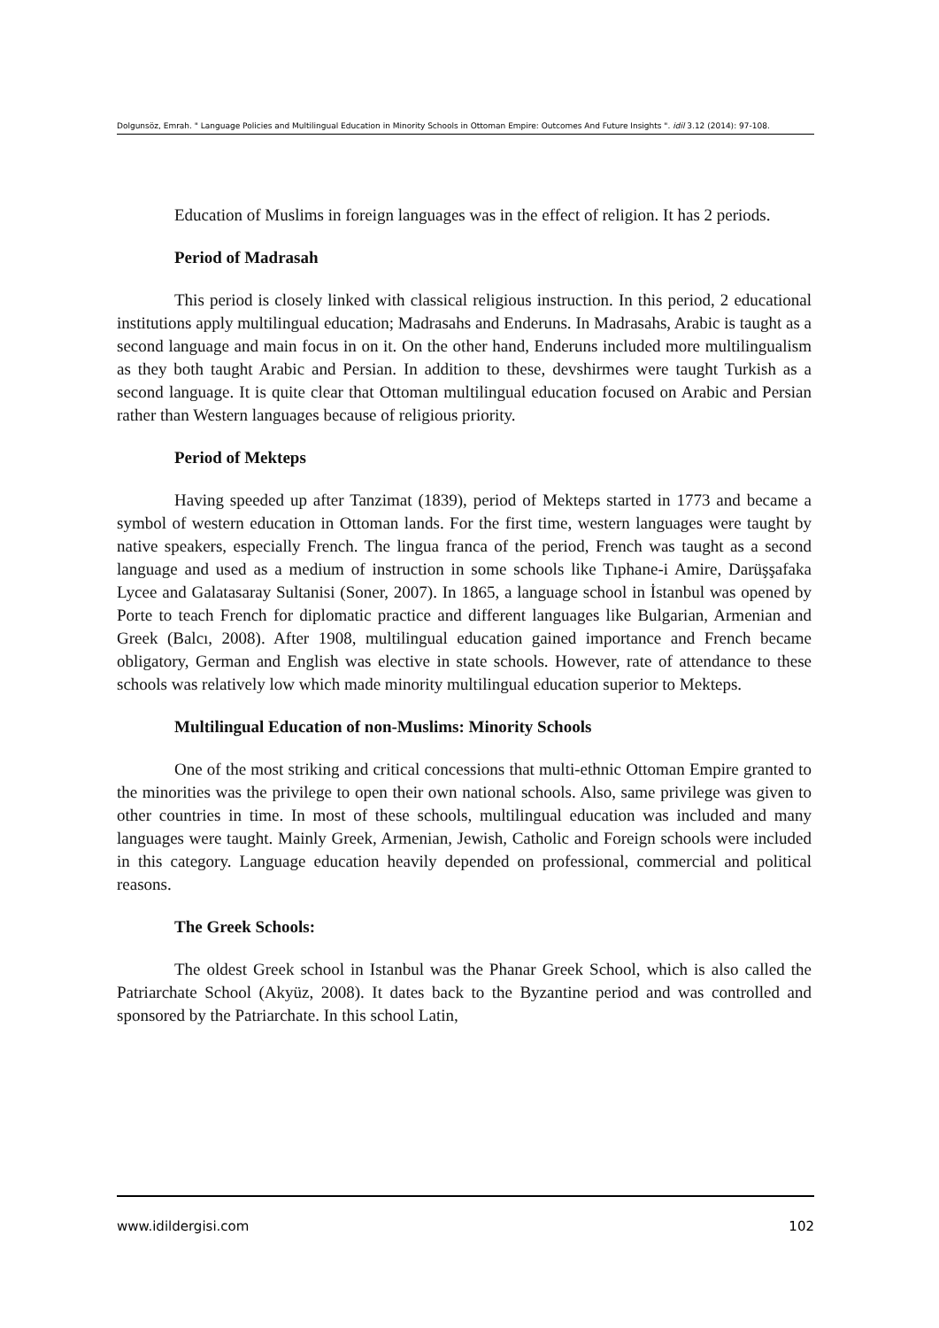Dolgunsöz, Emrah. " Language Policies and Multilingual Education in Minority Schools in Ottoman Empire: Outcomes And Future Insights ". idil 3.12 (2014): 97-108.
Education of Muslims in foreign languages was in the effect of religion. It has 2 periods.
Period of Madrasah
This period is closely linked with classical religious instruction. In this period, 2 educational institutions apply multilingual education; Madrasahs and Enderuns. In Madrasahs, Arabic is taught as a second language and main focus in on it. On the other hand, Enderuns included more multilingualism as they both taught Arabic and Persian. In addition to these, devshirmes were taught Turkish as a second language. It is quite clear that Ottoman multilingual education focused on Arabic and Persian rather than Western languages because of religious priority.
Period of Mekteps
Having speeded up after Tanzimat (1839), period of Mekteps started in 1773 and became a symbol of western education in Ottoman lands. For the first time, western languages were taught by native speakers, especially French. The lingua franca of the period, French was taught as a second language and used as a medium of instruction in some schools like Tıphane-i Amire, Darüşşafaka Lycee and Galatasaray Sultanisi (Soner, 2007). In 1865, a language school in İstanbul was opened by Porte to teach French for diplomatic practice and different languages like Bulgarian, Armenian and Greek (Balcı, 2008). After 1908, multilingual education gained importance and French became obligatory, German and English was elective in state schools. However, rate of attendance to these schools was relatively low which made minority multilingual education superior to Mekteps.
Multilingual Education of non-Muslims: Minority Schools
One of the most striking and critical concessions that multi-ethnic Ottoman Empire granted to the minorities was the privilege to open their own national schools. Also, same privilege was given to other countries in time. In most of these schools, multilingual education was included and many languages were taught. Mainly Greek, Armenian, Jewish, Catholic and Foreign schools were included in this category. Language education heavily depended on professional, commercial and political reasons.
The Greek Schools:
The oldest Greek school in Istanbul was the Phanar Greek School, which is also called the Patriarchate School (Akyüz, 2008). It dates back to the Byzantine period and was controlled and sponsored by the Patriarchate. In this school Latin,
www.idildergisi.com 102